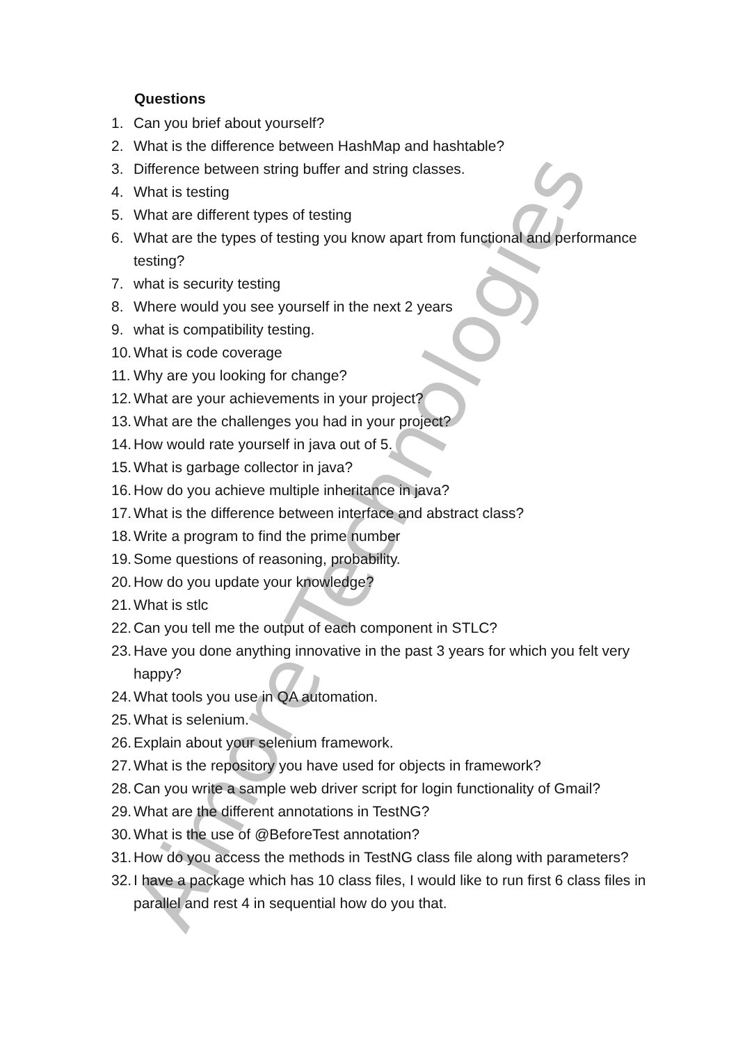Aimore Technologies
Questions
1. Can you brief about yourself?
2. What is the difference between HashMap and hashtable?
3. Difference between string buffer and string classes.
4. What is testing
5. What are different types of testing
6. What are the types of testing you know apart from functional and performance testing?
7. what is security testing
8. Where would you see yourself in the next 2 years
9. what is compatibility testing.
10. What is code coverage
11. Why are you looking for change?
12. What are your achievements in your project?
13. What are the challenges you had in your project?
14. How would rate yourself in java out of 5.
15. What is garbage collector in java?
16. How do you achieve multiple inheritance in java?
17. What is the difference between interface and abstract class?
18. Write a program to find the prime number
19. Some questions of reasoning, probability.
20. How do you update your knowledge?
21. What is stlc
22. Can you tell me the output of each component in STLC?
23. Have you done anything innovative in the past 3 years for which you felt very happy?
24. What tools you use in QA automation.
25. What is selenium.
26. Explain about your selenium framework.
27. What is the repository you have used for objects in framework?
28. Can you write a sample web driver script for login functionality of Gmail?
29. What are the different annotations in TestNG?
30. What is the use of @BeforeTest annotation?
31. How do you access the methods in TestNG class file along with parameters?
32. I have a package which has 10 class files, I would like to run first 6 class files in parallel and rest 4 in sequential how do you that.